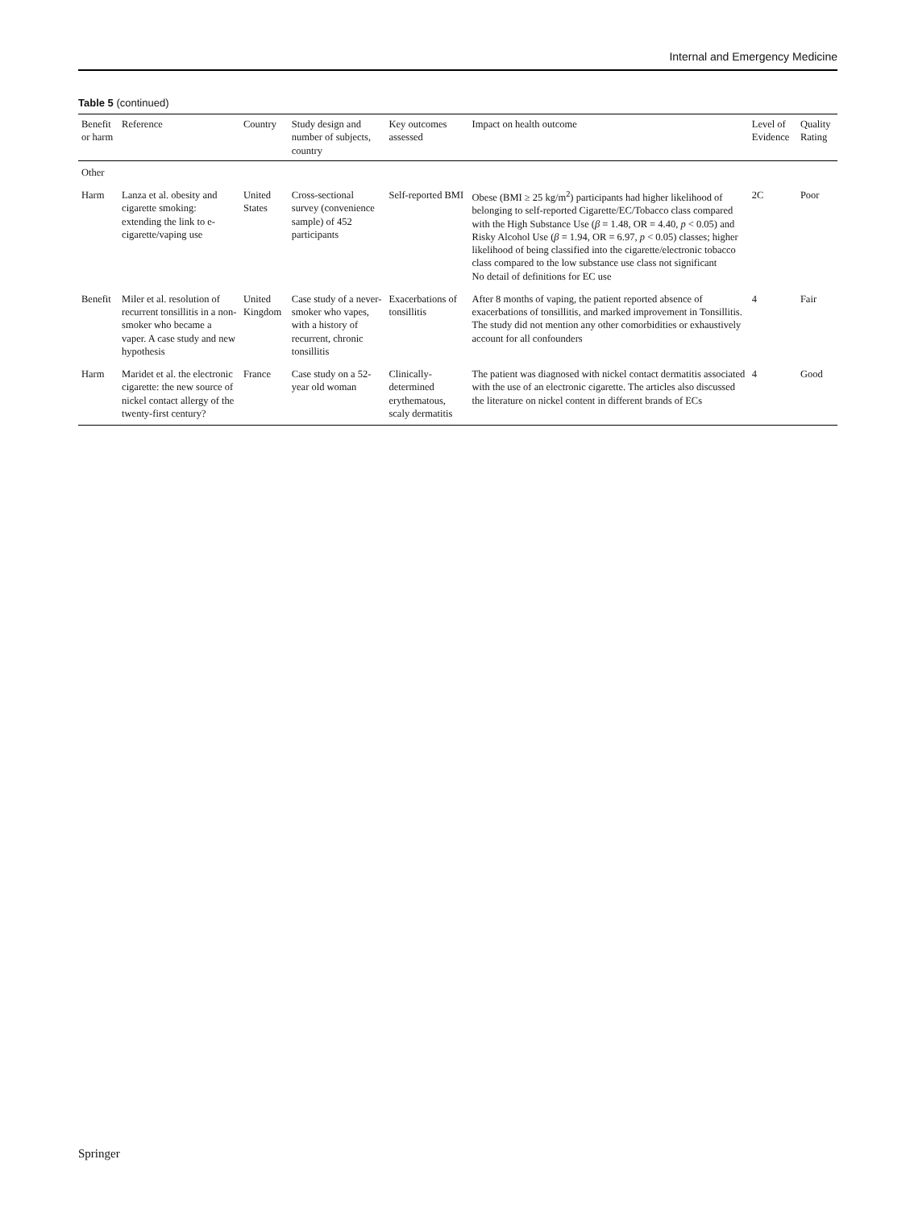Internal and Emergency Medicine
Table 5 (continued)
| Benefit or harm | Reference | Country | Study design and number of subjects, country | Key outcomes assessed | Impact on health outcome | Level of Evidence | Quality Rating |
| --- | --- | --- | --- | --- | --- | --- | --- |
| Other | | | | | | | |
| Harm | Lanza et al. obesity and cigarette smoking: extending the link to e-cigarette/vaping use | United States | Cross-sectional survey (convenience sample) of 452 participants | Self-reported BMI | Obese (BMI ≥ 25 kg/m<sup>2</sup>) participants had higher likelihood of belonging to self-reported Cigarette/EC/Tobacco class compared with the High Substance Use ( β = 1.48, OR = 4.40, p < 0.05) and Risky Alcohol Use ( β = 1.94, OR = 6.97, p < 0.05) classes; higher likelihood of being classified into the cigarette/electronic tobacco class compared to the low substance use class not significant No detail of definitions for EC use | 2C | Poor |
| Benefit | Miler et al. resolution of recurrent tonsillitis in a non-smoker who became a vaper. A case study and new hypothesis | United Kingdom | Case study of a never-smoker who vapes, with a history of recurrent, chronic tonsillitis | Exacerbations of tonsillitis | After 8 months of vaping, the patient reported absence of exacerbations of tonsillitis, and marked improvement in Tonsillitis. The study did not mention any other comorbidities or exhaustively account for all confounders | 4 | Fair |
| Harm | Maridet et al. the electronic cigarette: the new source of nickel contact allergy of the twenty-first century? | France | Case study on a 52-year old woman | Clinically-determined erythematous, scaly dermatitis | The patient was diagnosed with nickel contact dermatitis associated with the use of an electronic cigarette. The articles also discussed the literature on nickel content in different brands of ECs | 4 | Good |
Springer